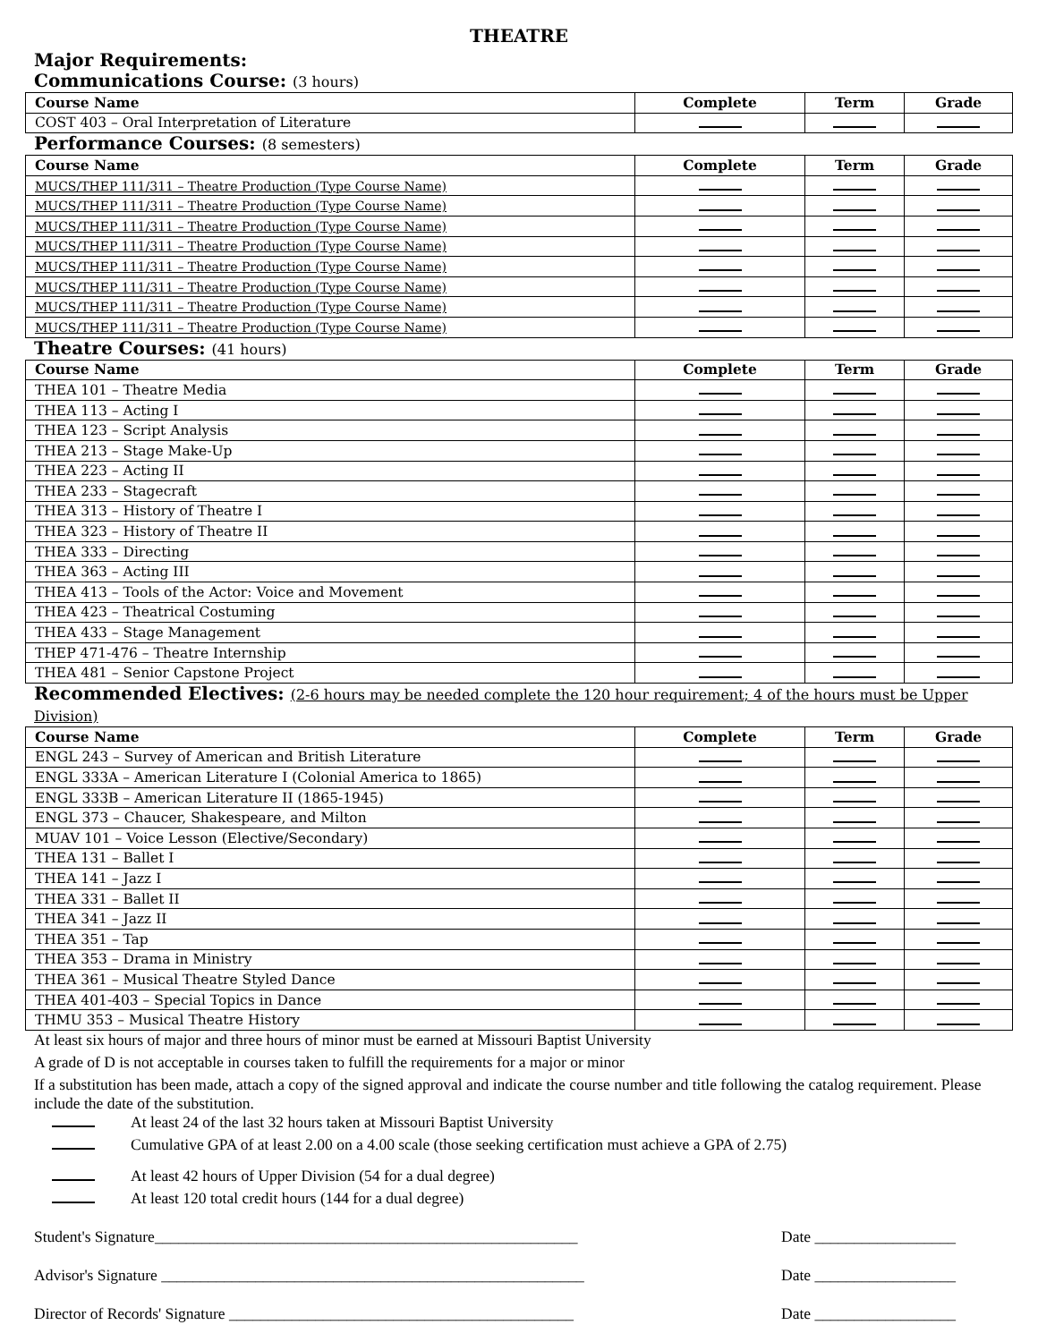THEATRE
Major Requirements:
Communications Course: (3 hours)
| Course Name | Complete | Term | Grade |
| --- | --- | --- | --- |
| COST 403 – Oral Interpretation of Literature | | | |
Performance Courses: (8 semesters)
| Course Name | Complete | Term | Grade |
| --- | --- | --- | --- |
| MUCS/THEP 111/311 – Theatre Production (Type Course Name) | | | |
| MUCS/THEP 111/311 – Theatre Production (Type Course Name) | | | |
| MUCS/THEP 111/311 – Theatre Production (Type Course Name) | | | |
| MUCS/THEP 111/311 – Theatre Production (Type Course Name) | | | |
| MUCS/THEP 111/311 – Theatre Production (Type Course Name) | | | |
| MUCS/THEP 111/311 – Theatre Production (Type Course Name) | | | |
| MUCS/THEP 111/311 – Theatre Production (Type Course Name) | | | |
| MUCS/THEP 111/311 – Theatre Production (Type Course Name) | | | |
Theatre Courses: (41 hours)
| Course Name | Complete | Term | Grade |
| --- | --- | --- | --- |
| THEA 101 – Theatre Media | | | |
| THEA 113 – Acting I | | | |
| THEA 123 – Script Analysis | | | |
| THEA 213 – Stage Make-Up | | | |
| THEA 223 – Acting II | | | |
| THEA 233 – Stagecraft | | | |
| THEA 313 – History of Theatre I | | | |
| THEA 323 – History of Theatre II | | | |
| THEA 333 – Directing | | | |
| THEA 363 – Acting III | | | |
| THEA 413 – Tools of the Actor: Voice and Movement | | | |
| THEA 423 – Theatrical Costuming | | | |
| THEA 433 – Stage Management | | | |
| THEP 471-476 – Theatre Internship | | | |
| THEA 481 – Senior Capstone Project | | | |
Recommended Electives: (2-6 hours may be needed complete the 120 hour requirement; 4 of the hours must be Upper Division)
| Course Name | Complete | Term | Grade |
| --- | --- | --- | --- |
| ENGL 243 – Survey of American and British Literature | | | |
| ENGL 333A – American Literature I (Colonial America to 1865) | | | |
| ENGL 333B – American Literature II (1865-1945) | | | |
| ENGL 373 – Chaucer, Shakespeare, and Milton | | | |
| MUAV 101 – Voice Lesson (Elective/Secondary) | | | |
| THEA 131 – Ballet I | | | |
| THEA 141 – Jazz I | | | |
| THEA 331 – Ballet II | | | |
| THEA 341 – Jazz II | | | |
| THEA 351 – Tap | | | |
| THEA 353 – Drama in Ministry | | | |
| THEA 361 – Musical Theatre Styled Dance | | | |
| THEA 401-403 – Special Topics in Dance | | | |
| THMU 353 – Musical Theatre History | | | |
At least six hours of major and three hours of minor must be earned at Missouri Baptist University
A grade of D is not acceptable in courses taken to fulfill the requirements for a major or minor
If a substitution has been made, attach a copy of the signed approval and indicate the course number and title following the catalog requirement. Please include the date of the substitution.
At least 24 of the last 32 hours taken at Missouri Baptist University
Cumulative GPA of at least 2.00 on a 4.00 scale (those seeking certification must achieve a GPA of 2.75)
At least 42 hours of Upper Division (54 for a dual degree)
At least 120 total credit hours (144 for a dual degree)
Student's Signature______________________________________________________ Date __________________
Advisor's Signature ______________________________________________________ Date __________________
Director of Records' Signature ____________________________________________ Date __________________